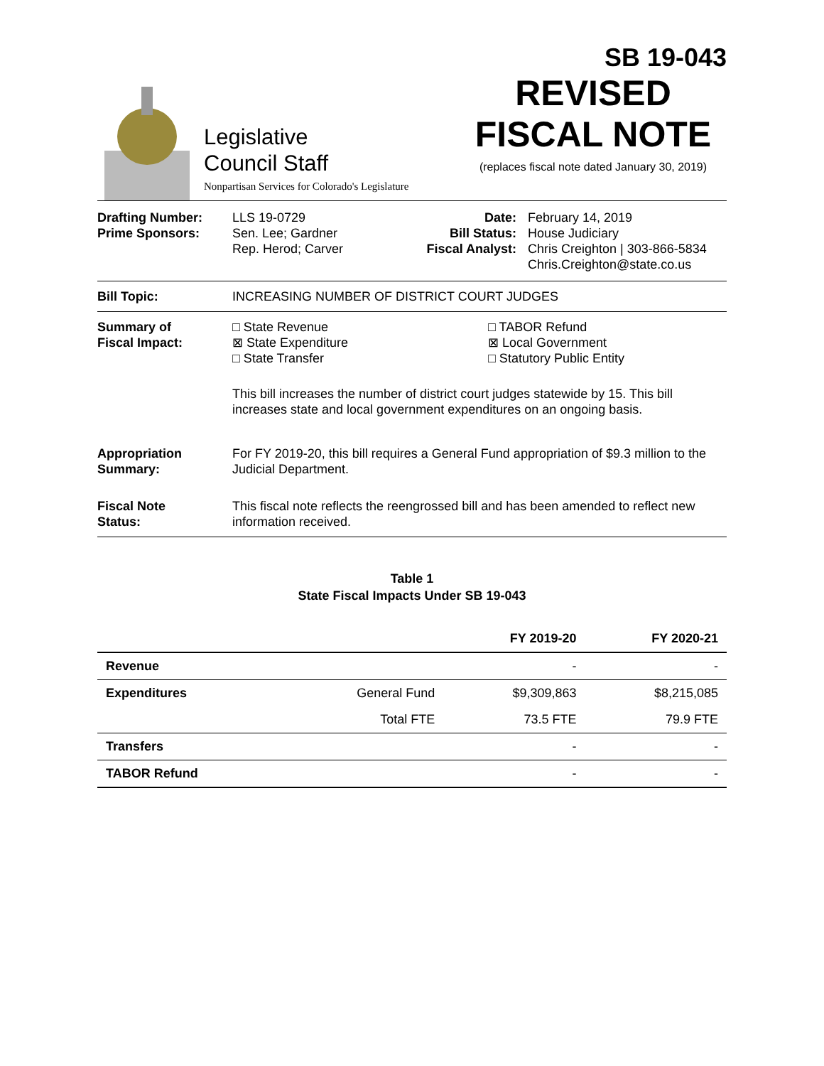SB 19-043
Legislative
Council Staff
Nonpartisan Services for Colorado's Legislature
REVISED
FISCAL NOTE
(replaces fiscal note dated January 30, 2019)
Drafting Number:
Prime Sponsors:
LLS 19-0729
Sen. Lee; Gardner
Rep. Herod; Carver
Date:
Bill Status:
Fiscal Analyst:
February 14, 2019
House Judiciary
Chris Creighton | 303-866-5834
Chris.Creighton@state.co.us
Bill Topic: INCREASING NUMBER OF DISTRICT COURT JUDGES
Summary of
Fiscal Impact:
□ State Revenue
⊠ State Expenditure
□ State Transfer
□ TABOR Refund
⊠ Local Government
□ Statutory Public Entity
This bill increases the number of district court judges statewide by 15. This bill increases state and local government expenditures on an ongoing basis.
Appropriation
Summary:
For FY 2019-20, this bill requires a General Fund appropriation of $9.3 million to the Judicial Department.
Fiscal Note
Status:
This fiscal note reflects the reengrossed bill and has been amended to reflect new information received.
Table 1
State Fiscal Impacts Under SB 19-043
| | | FY 2019-20 | FY 2020-21 |
| --- | --- | --- | --- |
| Revenue | | - | - |
| Expenditures | General Fund | $9,309,863 | $8,215,085 |
| | Total FTE | 73.5 FTE | 79.9 FTE |
| Transfers | | - | - |
| TABOR Refund | | - | - |